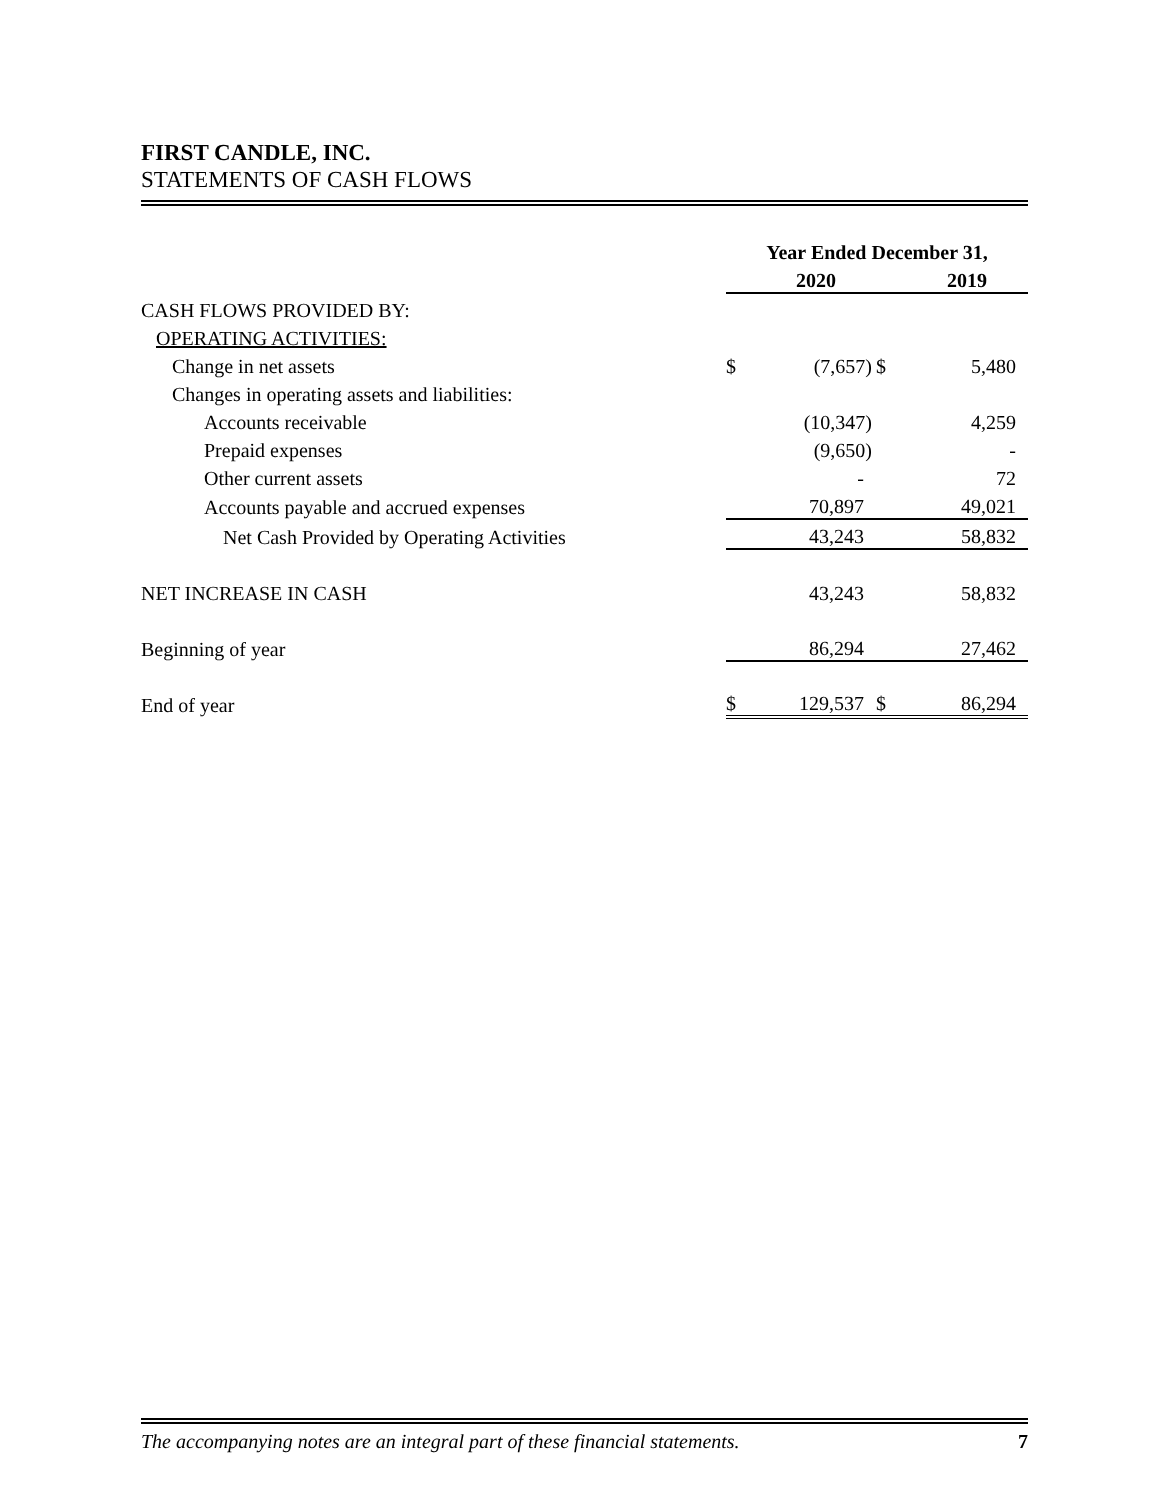FIRST CANDLE, INC.
STATEMENTS OF CASH FLOWS
| | Year Ended December 31, | | | |
| | | 2020 | | 2019 |
| CASH FLOWS PROVIDED BY: | | | | |
| OPERATING ACTIVITIES: | | | | |
| Change in net assets | $ | (7,657) | $ | 5,480 |
| Changes in operating assets and liabilities: | | | | |
| Accounts receivable | | (10,347) | | 4,259 |
| Prepaid expenses | | (9,650) | | - |
| Other current assets | | - | | 72 |
| Accounts payable and accrued expenses | | 70,897 | | 49,021 |
| Net Cash Provided by Operating Activities | | 43,243 | | 58,832 |
| NET INCREASE IN CASH | | 43,243 | | 58,832 |
| Beginning of year | | 86,294 | | 27,462 |
| End of year | $ | 129,537 | $ | 86,294 |
The accompanying notes are an integral part of these financial statements. 7